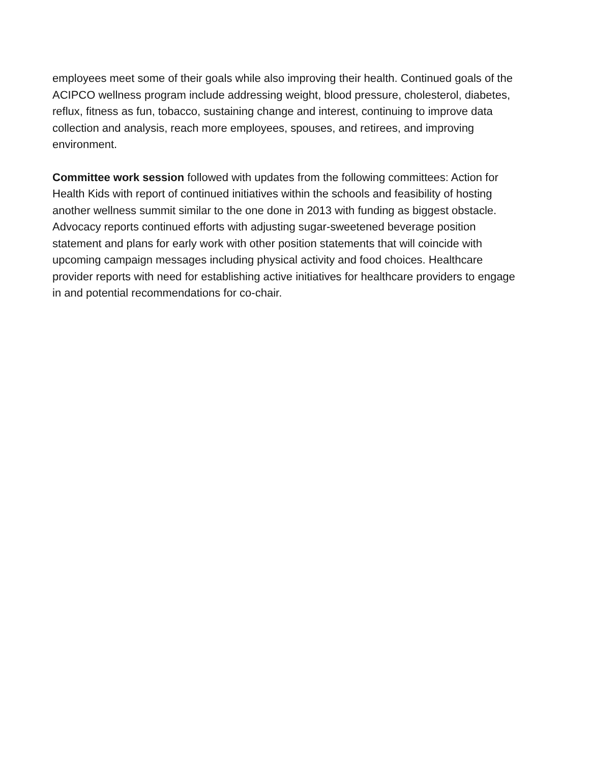employees meet some of their goals while also improving their health. Continued goals of the ACIPCO wellness program include addressing weight, blood pressure, cholesterol, diabetes, reflux, fitness as fun, tobacco, sustaining change and interest, continuing to improve data collection and analysis, reach more employees, spouses, and retirees, and improving environment.
Committee work session followed with updates from the following committees: Action for Health Kids with report of continued initiatives within the schools and feasibility of hosting another wellness summit similar to the one done in 2013 with funding as biggest obstacle. Advocacy reports continued efforts with adjusting sugar-sweetened beverage position statement and plans for early work with other position statements that will coincide with upcoming campaign messages including physical activity and food choices. Healthcare provider reports with need for establishing active initiatives for healthcare providers to engage in and potential recommendations for co-chair.